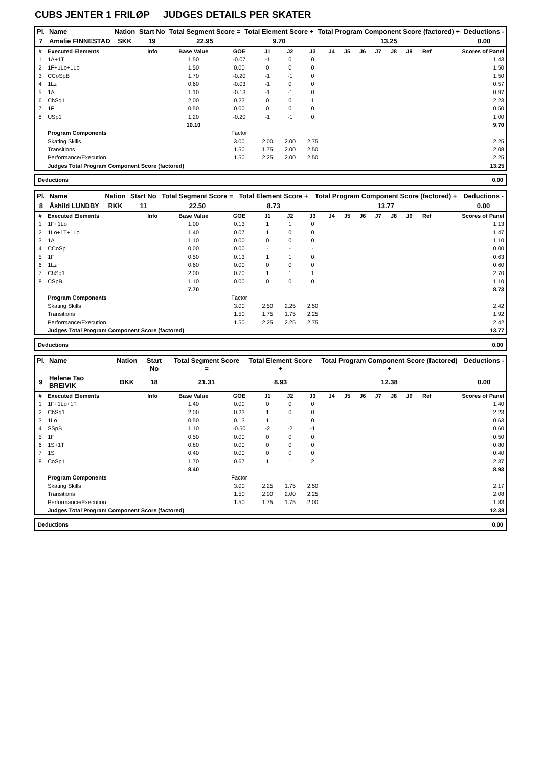CUBS JENTER 1 FRILØP JUDGES DETAILS PER SKATER
| Pl. | Name | Nation | Start No | Total Segment Score = | Total Element Score + | Total Program Component Score (factored) + | Deductions - |
| --- | --- | --- | --- | --- | --- | --- | --- |
| 7 | Amalie FINNESTAD | SKK | 19 | 22.95 | 9.70 | 13.25 | 0.00 |
| # | Executed Elements | Info | Base Value | GOE | J1 | J2 | J3 | J4 | J5 | J6 | J7 | J8 | J9 | Ref | Scores of Panel |
| 1 | 1A+1T | | 1.50 | -0.07 | -1 | 0 | 0 | | | | | | | | 1.43 |
| 2 | 1F+1Lo+1Lo | | 1.50 | 0.00 | 0 | 0 | 0 | | | | | | | | 1.50 |
| 3 | CCoSpB | | 1.70 | -0.20 | -1 | -1 | 0 | | | | | | | | 1.50 |
| 4 | 1Lz | | 0.60 | -0.03 | -1 | 0 | 0 | | | | | | | | 0.57 |
| 5 | 1A | | 1.10 | -0.13 | -1 | -1 | 0 | | | | | | | | 0.97 |
| 6 | ChSq1 | | 2.00 | 0.23 | 0 | 0 | 1 | | | | | | | | 2.23 |
| 7 | 1F | | 0.50 | 0.00 | 0 | 0 | 0 | | | | | | | | 0.50 |
| 8 | USp1 | | 1.20 | -0.20 | -1 | -1 | 0 | | | | | | | | 1.00 |
| | | | 10.10 | | | | | | | | | | | | 9.70 |
| | Program Components | | | Factor | | | | | | | | | | | |
| | Skating Skills | | | 3.00 | 2.00 | 2.00 | 2.75 | | | | | | | | 2.25 |
| | Transitions | | | 1.50 | 1.75 | 2.00 | 2.50 | | | | | | | | 2.08 |
| | Performance/Execution | | | 1.50 | 2.25 | 2.00 | 2.50 | | | | | | | | 2.25 |
| | Judges Total Program Component Score (factored) | | | | | | | | | | | | | | 13.25 |
Deductions 0.00
| Pl. | Name | Nation | Start No | Total Segment Score = | Total Element Score + | Total Program Component Score (factored) + | Deductions - |
| --- | --- | --- | --- | --- | --- | --- | --- |
| 8 | Åshild LUNDBY | RKK | 11 | 22.50 | 8.73 | 13.77 | 0.00 |
| # | Executed Elements | Info | Base Value | GOE | J1 | J2 | J3 | J4 | J5 | J6 | J7 | J8 | J9 | Ref | Scores of Panel |
| 1 | 1F+1Lo | | 1.00 | 0.13 | 1 | 1 | 0 | | | | | | | | 1.13 |
| 2 | 1Lo+1T+1Lo | | 1.40 | 0.07 | 1 | 0 | 0 | | | | | | | | 1.47 |
| 3 | 1A | | 1.10 | 0.00 | 0 | 0 | 0 | | | | | | | | 1.10 |
| 4 | CCoSp | | 0.00 | 0.00 | - | - | - | | | | | | | | 0.00 |
| 5 | 1F | | 0.50 | 0.13 | 1 | 1 | 0 | | | | | | | | 0.63 |
| 6 | 1Lz | | 0.60 | 0.00 | 0 | 0 | 0 | | | | | | | | 0.60 |
| 7 | ChSq1 | | 2.00 | 0.70 | 1 | 1 | 1 | | | | | | | | 2.70 |
| 8 | CSpB | | 1.10 | 0.00 | 0 | 0 | 0 | | | | | | | | 1.10 |
| | | | 7.70 | | | | | | | | | | | | 8.73 |
| | Program Components | | | Factor | | | | | | | | | | | |
| | Skating Skills | | | 3.00 | 2.50 | 2.25 | 2.50 | | | | | | | | 2.42 |
| | Transitions | | | 1.50 | 1.75 | 1.75 | 2.25 | | | | | | | | 1.92 |
| | Performance/Execution | | | 1.50 | 2.25 | 2.25 | 2.75 | | | | | | | | 2.42 |
| | Judges Total Program Component Score (factored) | | | | | | | | | | | | | | 13.77 |
Deductions 0.00
| Pl. | Name | Nation | Start No | Total Segment Score = | Total Element Score + | Total Program Component Score (factored) + | Deductions - |
| --- | --- | --- | --- | --- | --- | --- | --- |
| 9 | Helene Tao BREIVIK | BKK | 18 | 21.31 | 8.93 | 12.38 | 0.00 |
| # | Executed Elements | Info | Base Value | GOE | J1 | J2 | J3 | J4 | J5 | J6 | J7 | J8 | J9 | Ref | Scores of Panel |
| 1 | 1F+1Lo+1T | | 1.40 | 0.00 | 0 | 0 | 0 | | | | | | | | 1.40 |
| 2 | ChSq1 | | 2.00 | 0.23 | 1 | 0 | 0 | | | | | | | | 2.23 |
| 3 | 1Lo | | 0.50 | 0.13 | 1 | 1 | 0 | | | | | | | | 0.63 |
| 4 | SSpB | | 1.10 | -0.50 | -2 | -2 | -1 | | | | | | | | 0.60 |
| 5 | 1F | | 0.50 | 0.00 | 0 | 0 | 0 | | | | | | | | 0.50 |
| 6 | 1S+1T | | 0.80 | 0.00 | 0 | 0 | 0 | | | | | | | | 0.80 |
| 7 | 1S | | 0.40 | 0.00 | 0 | 0 | 0 | | | | | | | | 0.40 |
| 8 | CoSp1 | | 1.70 | 0.67 | 1 | 1 | 2 | | | | | | | | 2.37 |
| | | | 8.40 | | | | | | | | | | | | 8.93 |
| | Program Components | | | Factor | | | | | | | | | | | |
| | Skating Skills | | | 3.00 | 2.25 | 1.75 | 2.50 | | | | | | | | 2.17 |
| | Transitions | | | 1.50 | 2.00 | 2.00 | 2.25 | | | | | | | | 2.08 |
| | Performance/Execution | | | 1.50 | 1.75 | 1.75 | 2.00 | | | | | | | | 1.83 |
| | Judges Total Program Component Score (factored) | | | | | | | | | | | | | | 12.38 |
Deductions 0.00